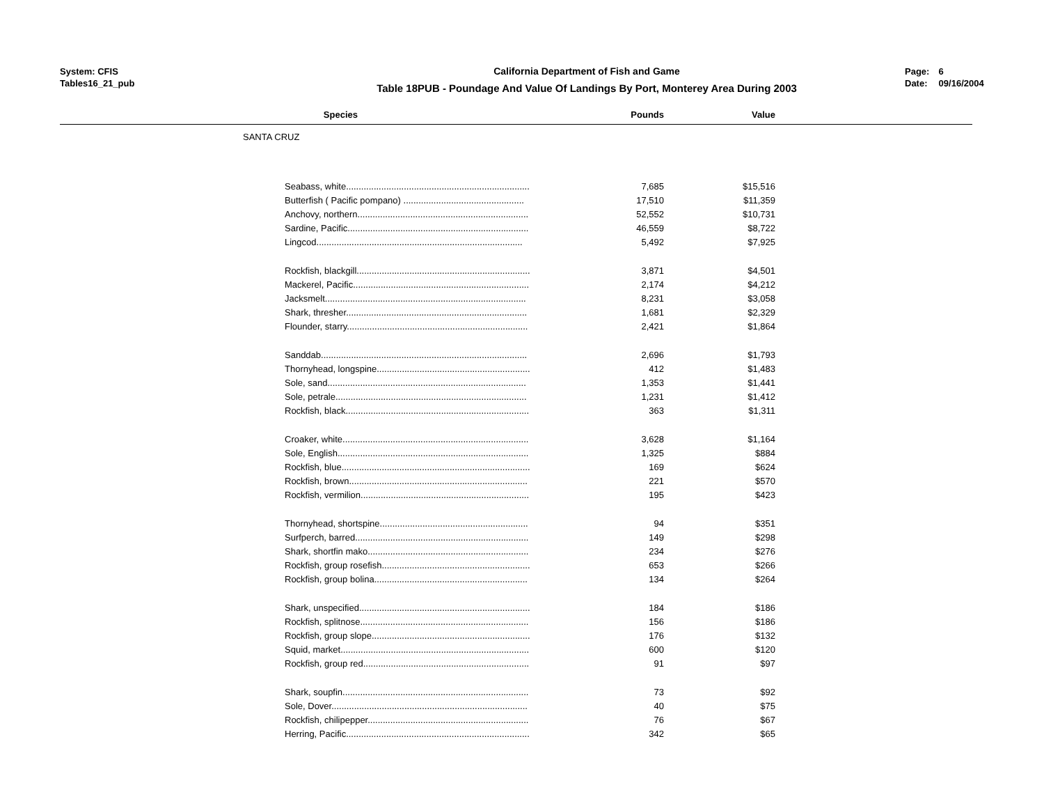System: CFIS
Tables16_21_pub
California Department of Fish and Game
Table 18PUB - Poundage And Value Of Landings By Port, Monterey Area During 2003
Page: 6
Date: 09/16/2004
| Species | | Pounds | Value | |
| --- | --- | --- | --- | --- |
| SANTA CRUZ | | | | |
| | Seabass, white......................................................................... | 7,685 | $15,516 | |
| | Butterfish ( Pacific pompano) ................................................ | 17,510 | $11,359 | |
| | Anchovy, northern.................................................................... | 52,552 | $10,731 | |
| | Sardine, Pacific........................................................................ | 46,559 | $8,722 | |
| | Lingcod.................................................................................. | 5,492 | $7,925 | |
| | Rockfish, blackgill..................................................................... | 3,871 | $4,501 | |
| | Mackerel, Pacific...................................................................... | 2,174 | $4,212 | |
| | Jacksmelt................................................................................ | 8,231 | $3,058 | |
| | Shark, thresher........................................................................ | 1,681 | $2,329 | |
| | Flounder, starry........................................................................ | 2,421 | $1,864 | |
| | Sanddab.................................................................................. | 2,696 | $1,793 | |
| | Thornyhead, longspine............................................................. | 412 | $1,483 | |
| | Sole, sand............................................................................... | 1,353 | $1,441 | |
| | Sole, petrale............................................................................ | 1,231 | $1,412 | |
| | Rockfish, black......................................................................... | 363 | $1,311 | |
| | Croaker, white.......................................................................... | 3,628 | $1,164 | |
| | Sole, English............................................................................ | 1,325 | $884 | |
| | Rockfish, blue........................................................................... | 169 | $624 | |
| | Rockfish, brown....................................................................... | 221 | $570 | |
| | Rockfish, vermilion................................................................... | 195 | $423 | |
| | Thornyhead, shortspine........................................................... | 94 | $351 | |
| | Surfperch, barred..................................................................... | 149 | $298 | |
| | Shark, shortfin mako................................................................ | 234 | $276 | |
| | Rockfish, group rosefish........................................................... | 653 | $266 | |
| | Rockfish, group bolina............................................................. | 134 | $264 | |
| | Shark, unspecified.................................................................... | 184 | $186 | |
| | Rockfish, splitnose................................................................... | 156 | $186 | |
| | Rockfish, group slope............................................................... | 176 | $132 | |
| | Squid, market........................................................................... | 600 | $120 | |
| | Rockfish, group red.................................................................. | 91 | $97 | |
| | Shark, soupfin.......................................................................... | 73 | $92 | |
| | Sole, Dover.............................................................................. | 40 | $75 | |
| | Rockfish, chilipepper................................................................ | 76 | $67 | |
| | Herring, Pacific......................................................................... | 342 | $65 | |